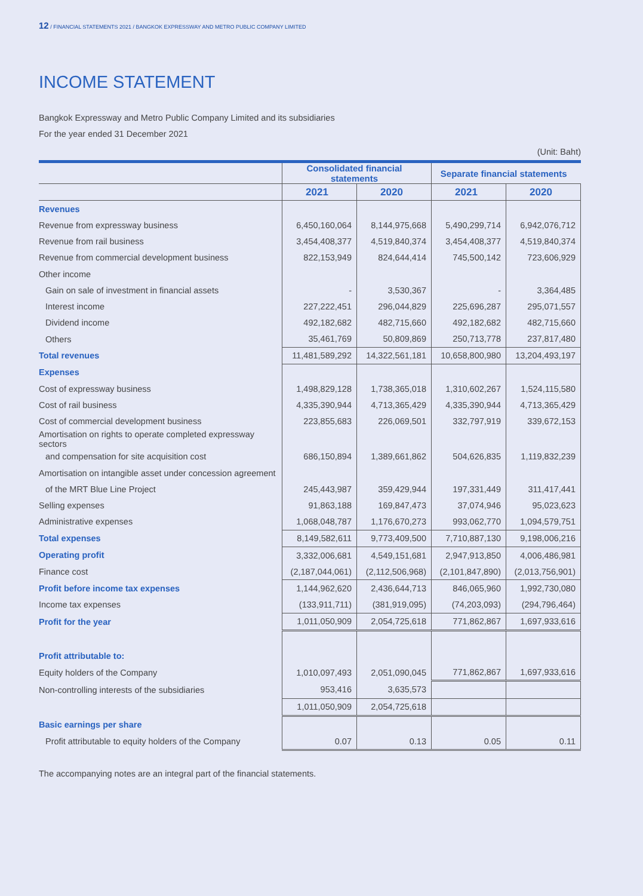12 / FINANCIAL STATEMENTS 2021 / BANGKOK EXPRESSWAY AND METRO PUBLIC COMPANY LIMITED
INCOME STATEMENT
Bangkok Expressway and Metro Public Company Limited and its subsidiaries
For the year ended 31 December 2021
(Unit: Baht)
| | Consolidated financial statements | | Separate financial statements | |
| --- | --- | --- | --- | --- |
| | 2021 | 2020 | 2021 | 2020 |
| Revenues | | | | |
| Revenue from expressway business | 6,450,160,064 | 8,144,975,668 | 5,490,299,714 | 6,942,076,712 |
| Revenue from rail business | 3,454,408,377 | 4,519,840,374 | 3,454,408,377 | 4,519,840,374 |
| Revenue from commercial development business | 822,153,949 | 824,644,414 | 745,500,142 | 723,606,929 |
| Other income | | | | |
| Gain on sale of investment in financial assets | - | 3,530,367 | - | 3,364,485 |
| Interest income | 227,222,451 | 296,044,829 | 225,696,287 | 295,071,557 |
| Dividend income | 492,182,682 | 482,715,660 | 492,182,682 | 482,715,660 |
| Others | 35,461,769 | 50,809,869 | 250,713,778 | 237,817,480 |
| Total revenues | 11,481,589,292 | 14,322,561,181 | 10,658,800,980 | 13,204,493,197 |
| Expenses | | | | |
| Cost of expressway business | 1,498,829,128 | 1,738,365,018 | 1,310,602,267 | 1,524,115,580 |
| Cost of rail business | 4,335,390,944 | 4,713,365,429 | 4,335,390,944 | 4,713,365,429 |
| Cost of commercial development business | 223,855,683 | 226,069,501 | 332,797,919 | 339,672,153 |
| Amortisation on rights to operate completed expressway sectors | | | | |
| and compensation for site acquisition cost | 686,150,894 | 1,389,661,862 | 504,626,835 | 1,119,832,239 |
| Amortisation on intangible asset under concession agreement | | | | |
| of the MRT Blue Line Project | 245,443,987 | 359,429,944 | 197,331,449 | 311,417,441 |
| Selling expenses | 91,863,188 | 169,847,473 | 37,074,946 | 95,023,623 |
| Administrative expenses | 1,068,048,787 | 1,176,670,273 | 993,062,770 | 1,094,579,751 |
| Total expenses | 8,149,582,611 | 9,773,409,500 | 7,710,887,130 | 9,198,006,216 |
| Operating profit | 3,332,006,681 | 4,549,151,681 | 2,947,913,850 | 4,006,486,981 |
| Finance cost | (2,187,044,061) | (2,112,506,968) | (2,101,847,890) | (2,013,756,901) |
| Profit before income tax expenses | 1,144,962,620 | 2,436,644,713 | 846,065,960 | 1,992,730,080 |
| Income tax expenses | (133,911,711) | (381,919,095) | (74,203,093) | (294,796,464) |
| Profit for the year | 1,011,050,909 | 2,054,725,618 | 771,862,867 | 1,697,933,616 |
| Profit attributable to: | | | | |
| Equity holders of the Company | 1,010,097,493 | 2,051,090,045 | 771,862,867 | 1,697,933,616 |
| Non-controlling interests of the subsidiaries | 953,416 | 3,635,573 | | |
| | 1,011,050,909 | 2,054,725,618 | | |
| Basic earnings per share | | | | |
| Profit attributable to equity holders of the Company | 0.07 | 0.13 | 0.05 | 0.11 |
The accompanying notes are an integral part of the financial statements.